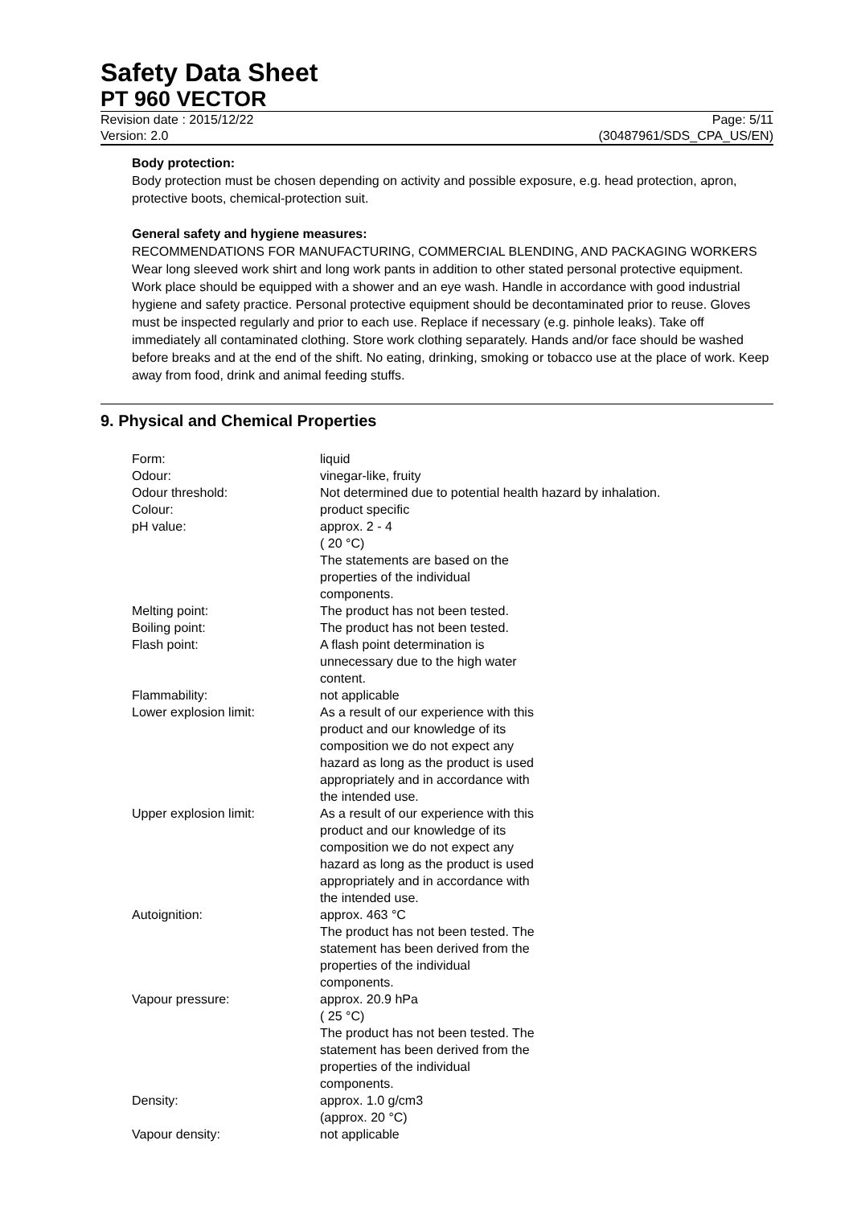Safety Data Sheet
PT 960 VECTOR
Revision date : 2015/12/22 Page: 5/11
Version: 2.0 (30487961/SDS_CPA_US/EN)
Body protection:
Body protection must be chosen depending on activity and possible exposure, e.g. head protection, apron, protective boots, chemical-protection suit.
General safety and hygiene measures:
RECOMMENDATIONS FOR MANUFACTURING, COMMERCIAL BLENDING, AND PACKAGING WORKERS Wear long sleeved work shirt and long work pants in addition to other stated personal protective equipment. Work place should be equipped with a shower and an eye wash. Handle in accordance with good industrial hygiene and safety practice. Personal protective equipment should be decontaminated prior to reuse. Gloves must be inspected regularly and prior to each use. Replace if necessary (e.g. pinhole leaks). Take off immediately all contaminated clothing. Store work clothing separately. Hands and/or face should be washed before breaks and at the end of the shift. No eating, drinking, smoking or tobacco use at the place of work. Keep away from food, drink and animal feeding stuffs.
9. Physical and Chemical Properties
| Form: | liquid |
| Odour: | vinegar-like, fruity |
| Odour threshold: | Not determined due to potential health hazard by inhalation. |
| Colour: | product specific |
| pH value: | approx. 2 - 4 ( 20 °C) The statements are based on the properties of the individual components. |
| Melting point: | The product has not been tested. |
| Boiling point: | The product has not been tested. |
| Flash point: | A flash point determination is unnecessary due to the high water content. |
| Flammability: | not applicable |
| Lower explosion limit: | As a result of our experience with this product and our knowledge of its composition we do not expect any hazard as long as the product is used appropriately and in accordance with the intended use. |
| Upper explosion limit: | As a result of our experience with this product and our knowledge of its composition we do not expect any hazard as long as the product is used appropriately and in accordance with the intended use. |
| Autoignition: | approx. 463 °C The product has not been tested. The statement has been derived from the properties of the individual components. |
| Vapour pressure: | approx. 20.9 hPa ( 25 °C) The product has not been tested. The statement has been derived from the properties of the individual components. |
| Density: | approx. 1.0 g/cm3 (approx. 20 °C) |
| Vapour density: | not applicable |